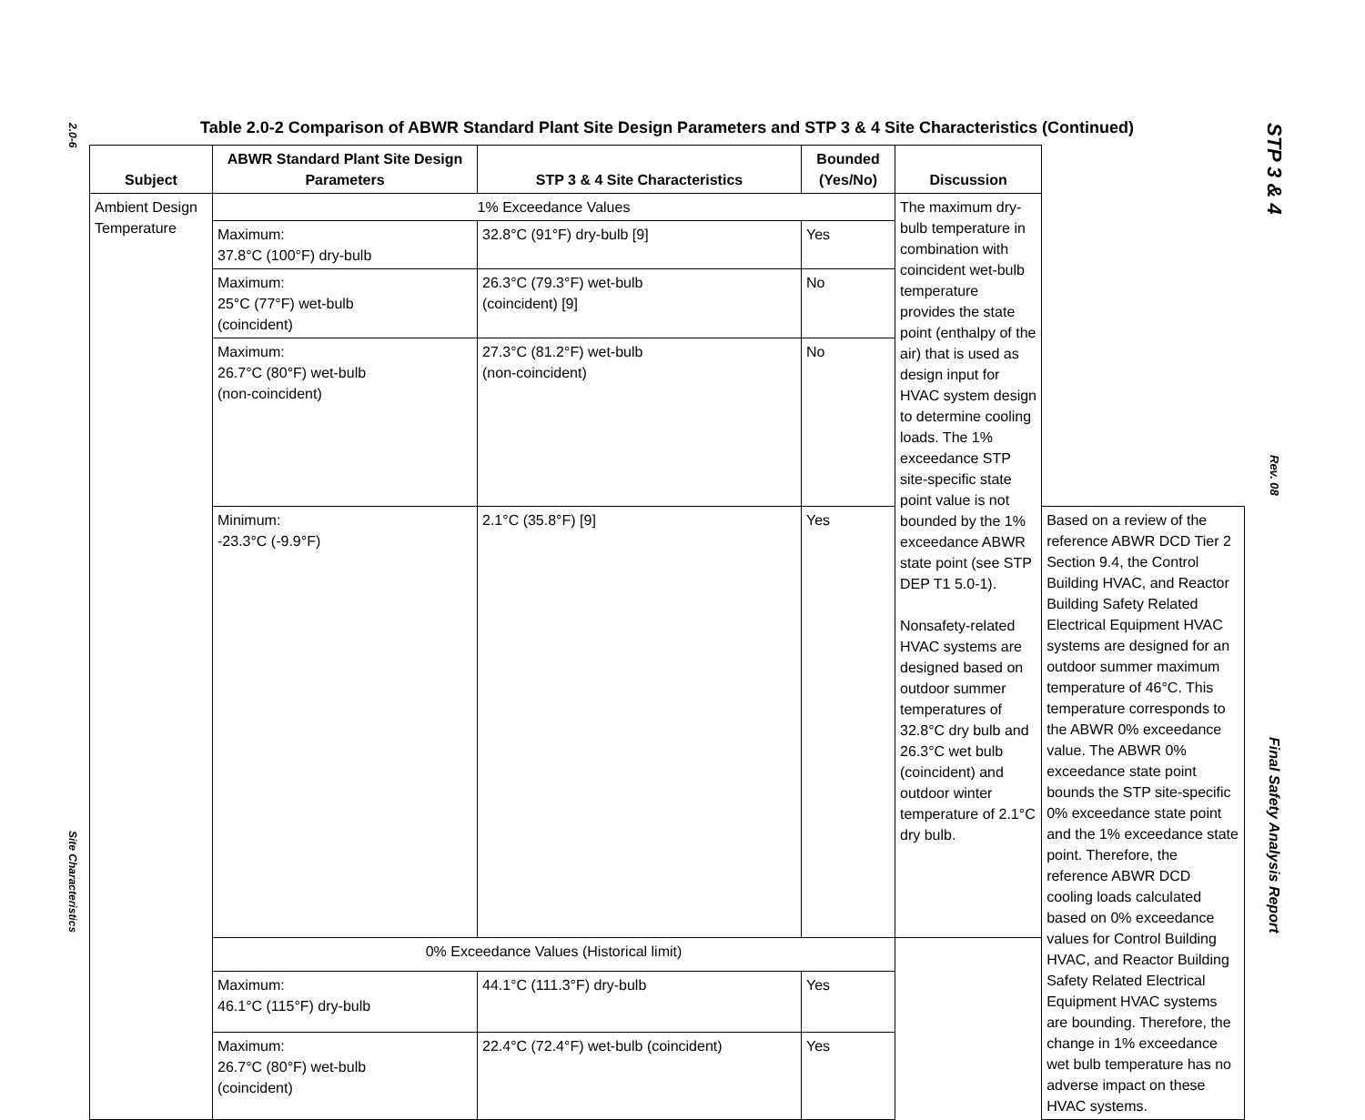2.0-6
Site Characteristics
STP 3 & 4
Rev. 08
Final Safety Analysis Report
Table 2.0-2 Comparison of ABWR Standard Plant Site Design Parameters and STP 3 & 4 Site Characteristics (Continued)
| Subject | ABWR Standard Plant Site Design Parameters | STP 3 & 4 Site Characteristics | Bounded (Yes/No) | Discussion | |
| --- | --- | --- | --- | --- | --- |
| Ambient Design Temperature | 1% Exceedance Values | | | The maximum dry-bulb temperature in combination with coincident wet-bulb temperature provides the state point (enthalpy of the air) that is used as design input for HVAC system design to determine cooling loads. The 1% exceedance STP site-specific state point value is not bounded by the 1% exceedance ABWR state point (see STP DEP T1 5.0-1). Nonsafety-related HVAC systems are designed based on outdoor summer temperatures of 32.8°C dry bulb and 26.3°C wet bulb (coincident) and outdoor winter temperature of 2.1°C dry bulb. | |
| | Maximum: 37.8°C (100°F) dry-bulb | 32.8°C (91°F) dry-bulb [9] | Yes | | |
| | Maximum: 25°C (77°F) wet-bulb (coincident) | 26.3°C (79.3°F) wet-bulb (coincident) [9] | No | | |
| | Maximum: 26.7°C (80°F) wet-bulb (non-coincident) | 27.3°C (81.2°F) wet-bulb (non-coincident) | No | | |
| | Minimum: -23.3°C (-9.9°F) | 2.1°C (35.8°F) [9] | Yes | | Based on a review of the reference ABWR DCD Tier 2 Section 9.4, the Control Building HVAC, and Reactor Building Safety Related Electrical Equipment HVAC systems are designed for an outdoor summer maximum temperature of 46°C. This temperature corresponds to the ABWR 0% exceedance value. The ABWR 0% exceedance state point bounds the STP site-specific 0% exceedance state point and the 1% exceedance state point. Therefore, the reference ABWR DCD cooling loads calculated based on 0% exceedance values for Control Building HVAC, and Reactor Building Safety Related Electrical Equipment HVAC systems are bounding. Therefore, the change in 1% exceedance wet bulb temperature has no adverse impact on these HVAC systems. |
| | 0% Exceedance Values (Historical limit) | | | | |
| | Maximum: 46.1°C (115°F) dry-bulb | 44.1°C (111.3°F) dry-bulb | Yes | | |
| | Maximum: 26.7°C (80°F) wet-bulb (coincident) | 22.4°C (72.4°F) wet-bulb (coincident) | Yes | | |